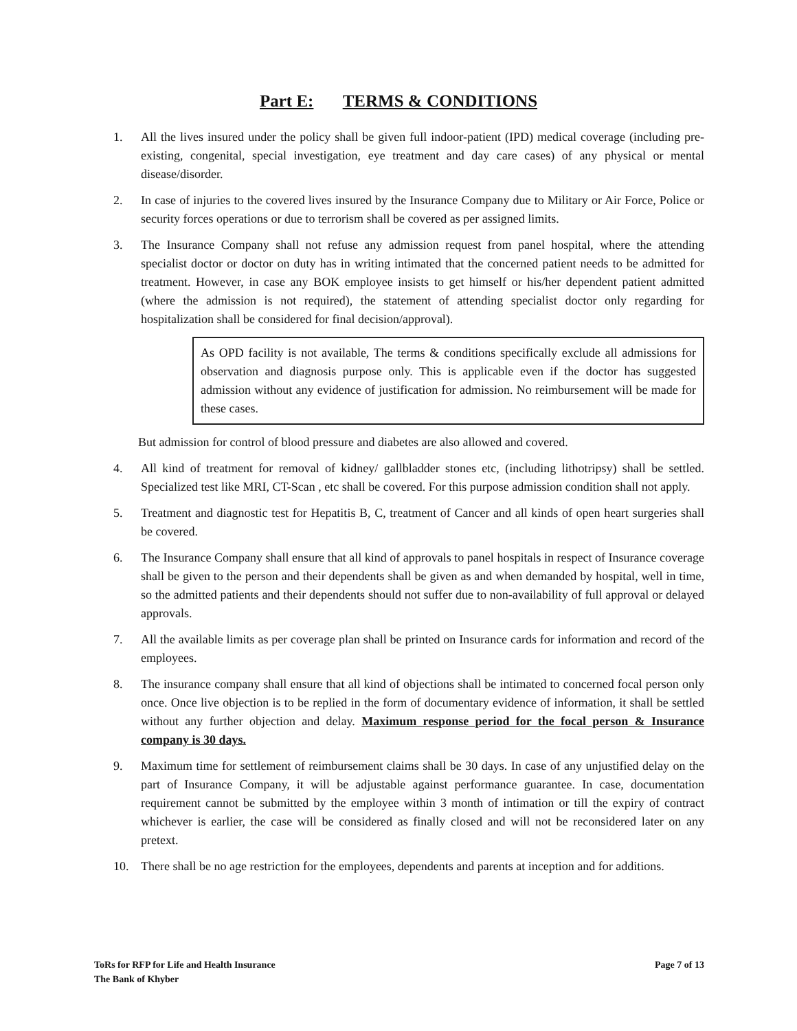Part E: TERMS & CONDITIONS
1. All the lives insured under the policy shall be given full indoor-patient (IPD) medical coverage (including pre-existing, congenital, special investigation, eye treatment and day care cases) of any physical or mental disease/disorder.
2. In case of injuries to the covered lives insured by the Insurance Company due to Military or Air Force, Police or security forces operations or due to terrorism shall be covered as per assigned limits.
3. The Insurance Company shall not refuse any admission request from panel hospital, where the attending specialist doctor or doctor on duty has in writing intimated that the concerned patient needs to be admitted for treatment. However, in case any BOK employee insists to get himself or his/her dependent patient admitted (where the admission is not required), the statement of attending specialist doctor only regarding for hospitalization shall be considered for final decision/approval).
As OPD facility is not available, The terms & conditions specifically exclude all admissions for observation and diagnosis purpose only. This is applicable even if the doctor has suggested admission without any evidence of justification for admission. No reimbursement will be made for these cases.
But admission for control of blood pressure and diabetes are also allowed and covered.
4. All kind of treatment for removal of kidney/ gallbladder stones etc, (including lithotripsy) shall be settled. Specialized test like MRI, CT-Scan , etc shall be covered. For this purpose admission condition shall not apply.
5. Treatment and diagnostic test for Hepatitis B, C, treatment of Cancer and all kinds of open heart surgeries shall be covered.
6. The Insurance Company shall ensure that all kind of approvals to panel hospitals in respect of Insurance coverage shall be given to the person and their dependents shall be given as and when demanded by hospital, well in time, so the admitted patients and their dependents should not suffer due to non-availability of full approval or delayed approvals.
7. All the available limits as per coverage plan shall be printed on Insurance cards for information and record of the employees.
8. The insurance company shall ensure that all kind of objections shall be intimated to concerned focal person only once. Once live objection is to be replied in the form of documentary evidence of information, it shall be settled without any further objection and delay. Maximum response period for the focal person & Insurance company is 30 days.
9. Maximum time for settlement of reimbursement claims shall be 30 days. In case of any unjustified delay on the part of Insurance Company, it will be adjustable against performance guarantee. In case, documentation requirement cannot be submitted by the employee within 3 month of intimation or till the expiry of contract whichever is earlier, the case will be considered as finally closed and will not be reconsidered later on any pretext.
10. There shall be no age restriction for the employees, dependents and parents at inception and for additions.
ToRs for RFP for Life and Health Insurance
The Bank of Khyber
Page 7 of 13